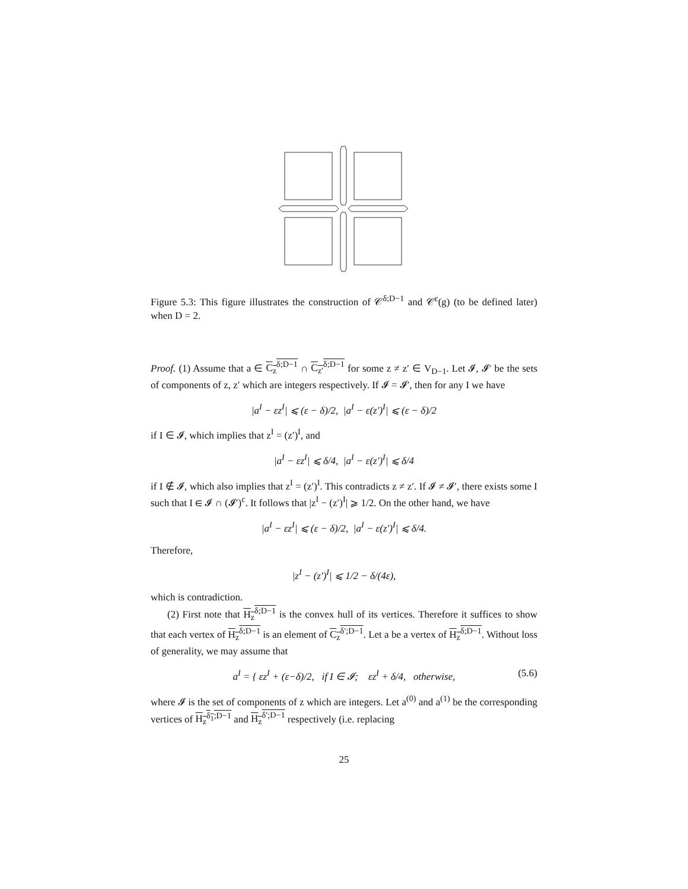Figure 5.3: This figure illustrates the construction of 𝒞<sup>δ;D−1</sup> and 𝒞<sup>ε</sup>(g) (to be defined later) when D = 2.
Proof. (1) Assume that a ∈ C<sub>z</sub><sup>δ;D−1</sup> ∩ C<sub>z′</sub><sup>δ;D−1</sup> for some z ≠ z′ ∈ V<sub>D−1</sub>. Let 𝓘, 𝓘′ be the sets of components of z, z′ which are integers respectively. If 𝓘 = 𝓘′, then for any I we have
|a<sup>I</sup> − εz<sup>I</sup>| ⩽ (ε − δ)/2, |a<sup>I</sup> − ε(z′)<sup>I</sup>| ⩽ (ε − δ)/2
if I ∈ 𝓘, which implies that z<sup>I</sup> = (z′)<sup>I</sup>, and
|a<sup>I</sup> − εz<sup>I</sup>| ⩽ δ/4, |a<sup>I</sup> − ε(z′)<sup>I</sup>| ⩽ δ/4
if I ∉ 𝓘, which also implies that z<sup>I</sup> = (z′)<sup>I</sup>. This contradicts z ≠ z′. If 𝓘 ≠ 𝓘′, there exists some I such that I ∈ 𝓘 ∩ (𝓘′)<sup>c</sup>. It follows that |z<sup>I</sup> − (z′)<sup>I</sup>| ⩾ 1/2. On the other hand, we have
|a<sup>I</sup> − εz<sup>I</sup>| ⩽ (ε − δ)/2, |a<sup>I</sup> − ε(z′)<sup>I</sup>| ⩽ δ/4.
Therefore,
|z<sup>I</sup> − (z′)<sup>I</sup>| ⩽ 1/2 − δ/(4ε),
which is contradiction.
(2) First note that H<sub>z</sub><sup>δ;D−1</sup> is the convex hull of its vertices. Therefore it suffices to show that each vertex of H<sub>z</sub><sup>δ;D−1</sup> is an element of C<sub>z</sub><sup>δ′;D−1</sup>. Let a be a vertex of H<sub>z</sub><sup>δ;D−1</sup>. Without loss of generality, we may assume that
a<sup>I</sup> = { εz<sup>I</sup> + (ε−δ)/2, if I ∈ 𝓘; εz<sup>I</sup> + δ/4, otherwise, (5.6)
where 𝓘 is the set of components of z which are integers. Let a<sup>(0)</sup> and a<sup>(1)</sup> be the corresponding vertices of H<sub>z</sub><sup>δ<sub>1</sub>;D−1</sup> and H<sub>z</sub><sup>δ′;D−1</sup> respectively (i.e. replacing
25